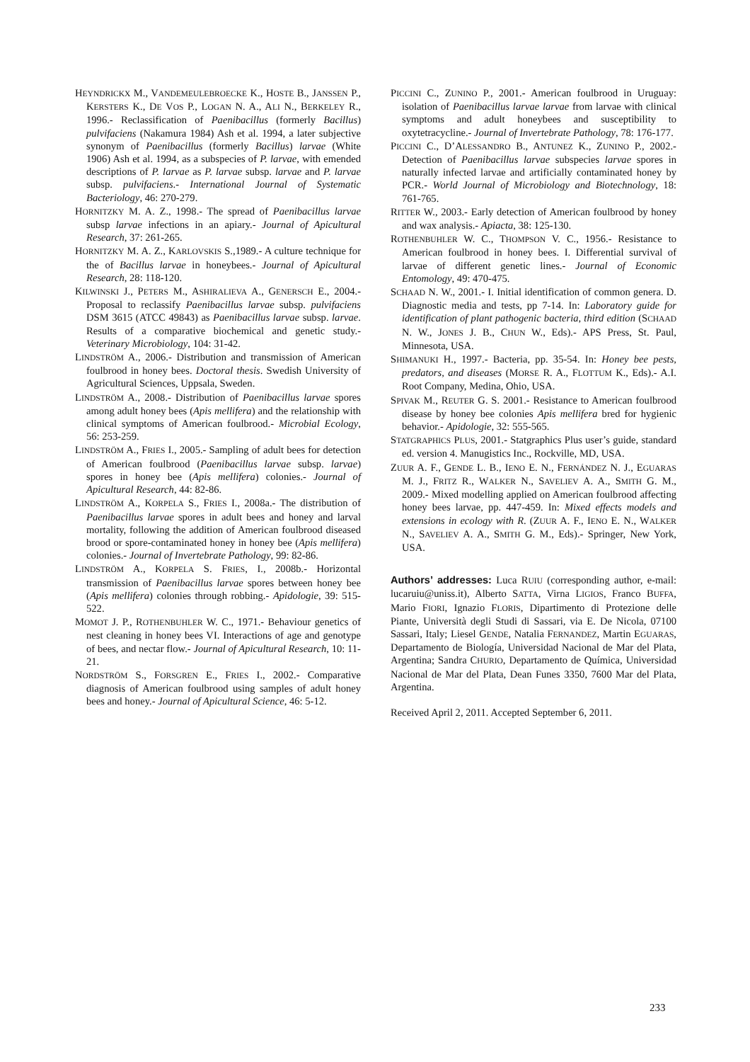HEYNDRICKX M., VANDEMEULEBROECKE K., HOSTE B., JANSSEN P., KERSTERS K., DE VOS P., LOGAN N. A., ALI N., BERKELEY R., 1996.- Reclassification of Paenibacillus (formerly Bacillus) pulvifaciens (Nakamura 1984) Ash et al. 1994, a later subjective synonym of Paenibacillus (formerly Bacillus) larvae (White 1906) Ash et al. 1994, as a subspecies of P. larvae, with emended descriptions of P. larvae as P. larvae subsp. larvae and P. larvae subsp. pulvifaciens.- International Journal of Systematic Bacteriology, 46: 270-279.
HORNITZKY M. A. Z., 1998.- The spread of Paenibacillus larvae subsp larvae infections in an apiary.- Journal of Apicultural Research, 37: 261-265.
HORNITZKY M. A. Z., KARLOVSKIS S.,1989.- A culture technique for the of Bacillus larvae in honeybees.- Journal of Apicultural Research, 28: 118-120.
KILWINSKI J., PETERS M., ASHIRALIEVA A., GENERSCH E., 2004.- Proposal to reclassify Paenibacillus larvae subsp. pulvifaciens DSM 3615 (ATCC 49843) as Paenibacillus larvae subsp. larvae. Results of a comparative biochemical and genetic study.- Veterinary Microbiology, 104: 31-42.
LINDSTRÖM A., 2006.- Distribution and transmission of American foulbrood in honey bees. Doctoral thesis. Swedish University of Agricultural Sciences, Uppsala, Sweden.
LINDSTRÖM A., 2008.- Distribution of Paenibacillus larvae spores among adult honey bees (Apis mellifera) and the relationship with clinical symptoms of American foulbrood.- Microbial Ecology, 56: 253-259.
LINDSTRÖM A., FRIES I., 2005.- Sampling of adult bees for detection of American foulbrood (Paenibacillus larvae subsp. larvae) spores in honey bee (Apis mellifera) colonies.- Journal of Apicultural Research, 44: 82-86.
LINDSTRÖM A., KORPELA S., FRIES I., 2008a.- The distribution of Paenibacillus larvae spores in adult bees and honey and larval mortality, following the addition of American foulbrood diseased brood or spore-contaminated honey in honey bee (Apis mellifera) colonies.- Journal of Invertebrate Pathology, 99: 82-86.
LINDSTRÖM A., KORPELA S. FRIES, I., 2008b.- Horizontal transmission of Paenibacillus larvae spores between honey bee (Apis mellifera) colonies through robbing.- Apidologie, 39: 515-522.
MOMOT J. P., ROTHENBUHLER W. C., 1971.- Behaviour genetics of nest cleaning in honey bees VI. Interactions of age and genotype of bees, and nectar flow.- Journal of Apicultural Research, 10: 11-21.
NORDSTRÖM S., FORSGREN E., FRIES I., 2002.- Comparative diagnosis of American foulbrood using samples of adult honey bees and honey.- Journal of Apicultural Science, 46: 5-12.
PICCINI C., ZUNINO P., 2001.- American foulbrood in Uruguay: isolation of Paenibacillus larvae larvae from larvae with clinical symptoms and adult honeybees and susceptibility to oxytetracycline.- Journal of Invertebrate Pathology, 78: 176-177.
PICCINI C., D’ALESSANDRO B., ANTUNEZ K., ZUNINO P., 2002.- Detection of Paenibacillus larvae subspecies larvae spores in naturally infected larvae and artificially contaminated honey by PCR.- World Journal of Microbiology and Biotechnology, 18: 761-765.
RITTER W., 2003.- Early detection of American foulbrood by honey and wax analysis.- Apiacta, 38: 125-130.
ROTHENBUHLER W. C., THOMPSON V. C., 1956.- Resistance to American foulbrood in honey bees. I. Differential survival of larvae of different genetic lines.- Journal of Economic Entomology, 49: 470-475.
SCHAAD N. W., 2001.- I. Initial identification of common genera. D. Diagnostic media and tests, pp 7-14. In: Laboratory guide for identification of plant pathogenic bacteria, third edition (SCHAAD N. W., JONES J. B., CHUN W., Eds).- APS Press, St. Paul, Minnesota, USA.
SHIMANUKI H., 1997.- Bacteria, pp. 35-54. In: Honey bee pests, predators, and diseases (MORSE R. A., FLOTTUM K., Eds).- A.I. Root Company, Medina, Ohio, USA.
SPIVAK M., REUTER G. S. 2001.- Resistance to American foulbrood disease by honey bee colonies Apis mellifera bred for hygienic behavior.- Apidologie, 32: 555-565.
STATGRAPHICS PLUS, 2001.- Statgraphics Plus user’s guide, standard ed. version 4. Manugistics Inc., Rockville, MD, USA.
ZUUR A. F., GENDE L. B., IENO E. N., FERNÁNDEZ N. J., EGUARAS M. J., FRITZ R., WALKER N., SAVELIEV A. A., SMITH G. M., 2009.- Mixed modelling applied on American foulbrood affecting honey bees larvae, pp. 447-459. In: Mixed effects models and extensions in ecology with R. (ZUUR A. F., IENO E. N., WALKER N., SAVELIEV A. A., SMITH G. M., Eds).- Springer, New York, USA.
Authors’ addresses: Luca RUIU (corresponding author, e-mail: lucaruiu@uniss.it), Alberto SATTA, Virna LIGIOS, Franco BUFFA, Mario FIORI, Ignazio FLORIS, Dipartimento di Protezione delle Piante, Università degli Studi di Sassari, via E. De Nicola, 07100 Sassari, Italy; Liesel GENDE, Natalia FERNANDEZ, Martin EGUARAS, Departamento de Biología, Universidad Nacional de Mar del Plata, Argentina; Sandra CHURIO, Departamento de Química, Universidad Nacional de Mar del Plata, Dean Funes 3350, 7600 Mar del Plata, Argentina.
Received April 2, 2011. Accepted September 6, 2011.
233